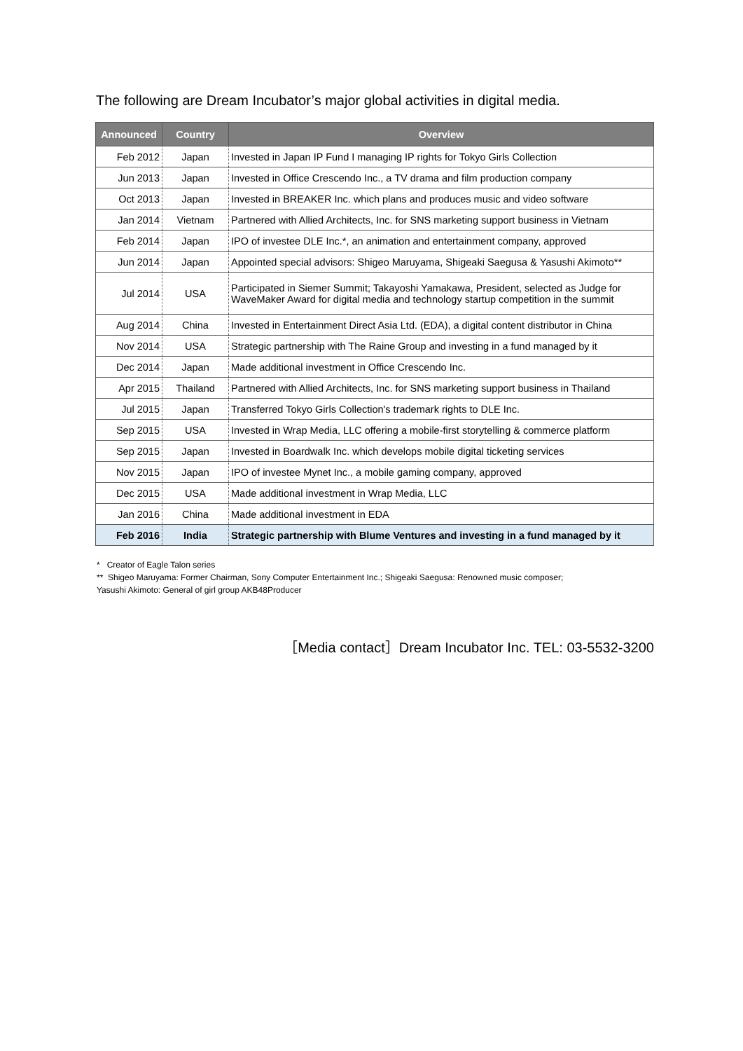The following are Dream Incubator’s major global activities in digital media.
| Announced | Country | Overview |
| --- | --- | --- |
| Feb 2012 | Japan | Invested in Japan IP Fund I managing IP rights for Tokyo Girls Collection |
| Jun 2013 | Japan | Invested in Office Crescendo Inc., a TV drama and film production company |
| Oct 2013 | Japan | Invested in BREAKER Inc. which plans and produces music and video software |
| Jan 2014 | Vietnam | Partnered with Allied Architects, Inc. for SNS marketing support business in Vietnam |
| Feb 2014 | Japan | IPO of investee DLE Inc.*, an animation and entertainment company, approved |
| Jun 2014 | Japan | Appointed special advisors: Shigeo Maruyama, Shigeaki Saegusa & Yasushi Akimoto** |
| Jul 2014 | USA | Participated in Siemer Summit; Takayoshi Yamakawa, President, selected as Judge for WaveMaker Award for digital media and technology startup competition in the summit |
| Aug 2014 | China | Invested in Entertainment Direct Asia Ltd. (EDA), a digital content distributor in China |
| Nov 2014 | USA | Strategic partnership with The Raine Group and investing in a fund managed by it |
| Dec 2014 | Japan | Made additional investment in Office Crescendo Inc. |
| Apr 2015 | Thailand | Partnered with Allied Architects, Inc. for SNS marketing support business in Thailand |
| Jul 2015 | Japan | Transferred Tokyo Girls Collection's trademark rights to DLE Inc. |
| Sep 2015 | USA | Invested in Wrap Media, LLC offering a mobile-first storytelling & commerce platform |
| Sep 2015 | Japan | Invested in Boardwalk Inc. which develops mobile digital ticketing services |
| Nov 2015 | Japan | IPO of investee Mynet Inc., a mobile gaming company, approved |
| Dec 2015 | USA | Made additional investment in Wrap Media, LLC |
| Jan 2016 | China | Made additional investment in EDA |
| Feb 2016 | India | Strategic partnership with Blume Ventures and investing in a fund managed by it |
* Creator of Eagle Talon series
** Shigeo Maruyama: Former Chairman, Sony Computer Entertainment Inc.; Shigeaki Saegusa: Renowned music composer;
Yasushi Akimoto: General of girl group AKB48Producer
［Media contact］Dream Incubator Inc. TEL: 03-5532-3200